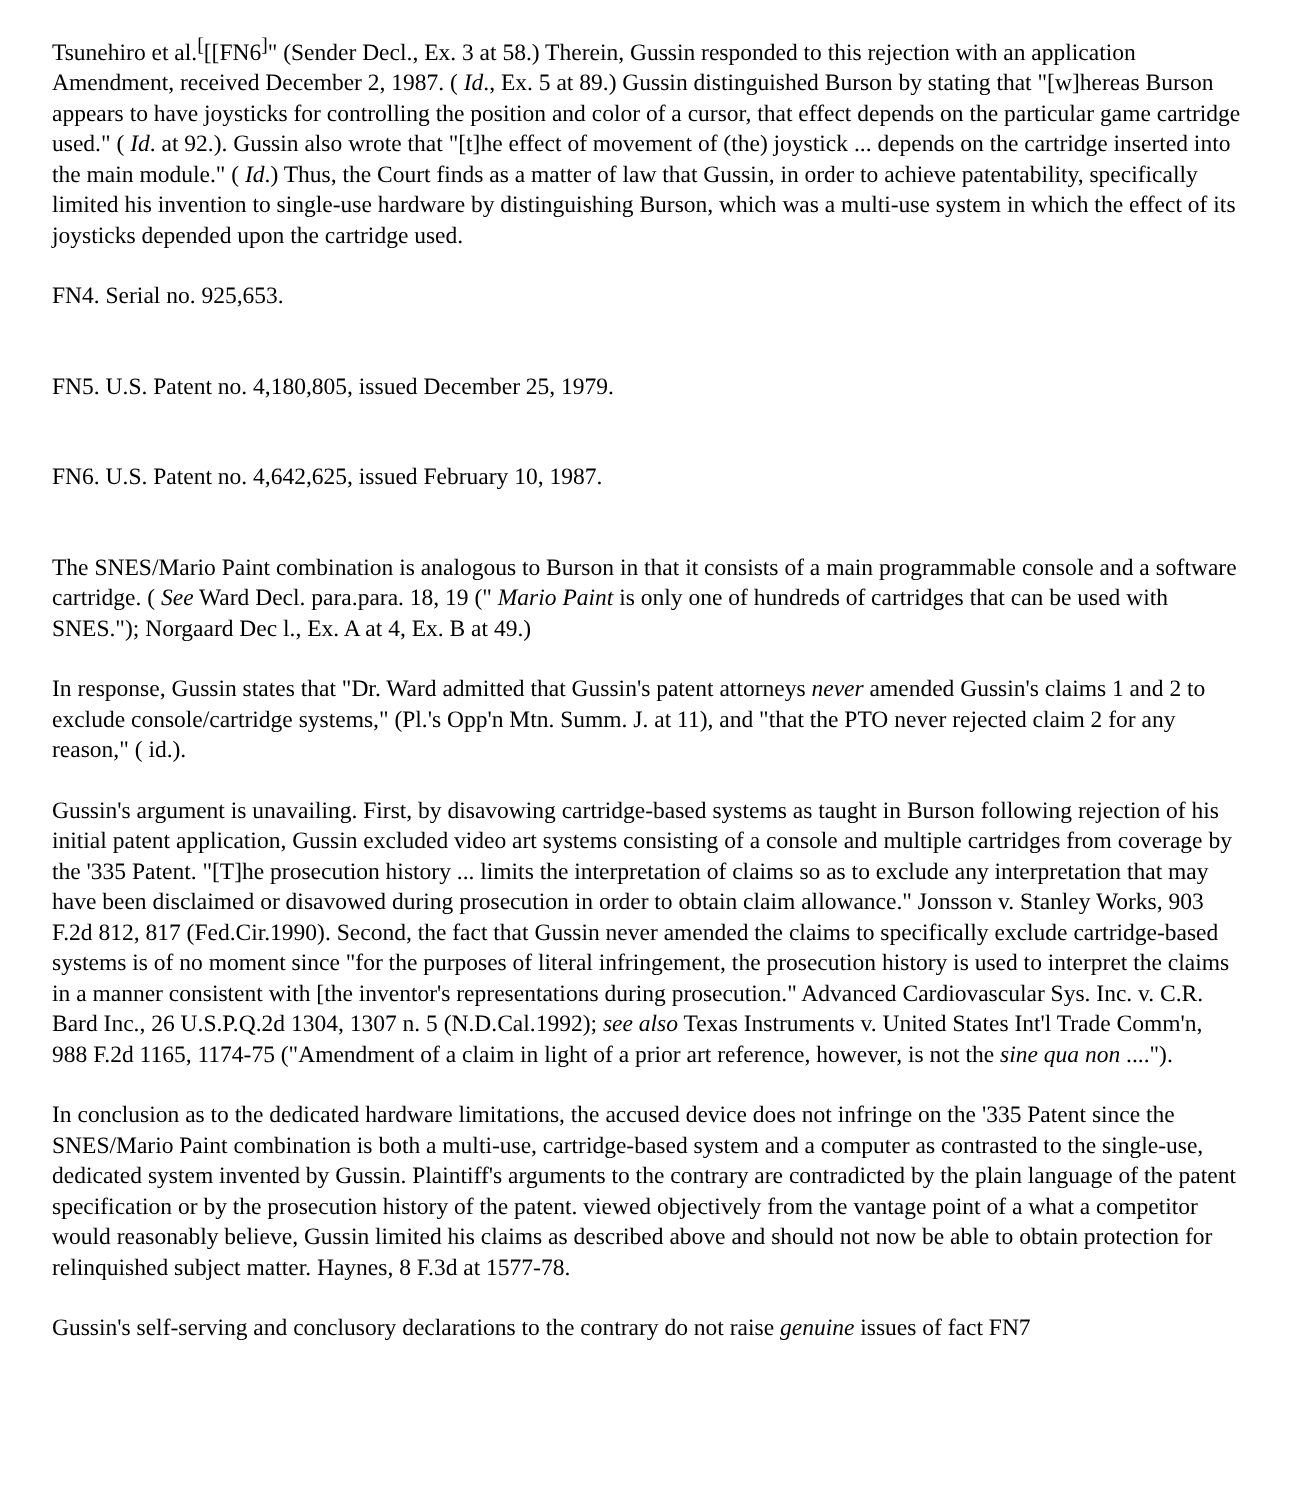Tsunehiro et al.<sup>[</sup>[[FN6<sup>]</sup>" (Sender Decl., Ex. 3 at 58.) Therein, Gussin responded to this rejection with an application Amendment, received December 2, 1987. ( Id., Ex. 5 at 89.) Gussin distinguished Burson by stating that "[w]hereas Burson appears to have joysticks for controlling the position and color of a cursor, that effect depends on the particular game cartridge used." ( Id. at 92.). Gussin also wrote that "[t]he effect of movement of (the) joystick ... depends on the cartridge inserted into the main module." ( Id.) Thus, the Court finds as a matter of law that Gussin, in order to achieve patentability, specifically limited his invention to single-use hardware by distinguishing Burson, which was a multi-use system in which the effect of its joysticks depended upon the cartridge used.
FN4. Serial no. 925,653.
FN5. U.S. Patent no. 4,180,805, issued December 25, 1979.
FN6. U.S. Patent no. 4,642,625, issued February 10, 1987.
The SNES/Mario Paint combination is analogous to Burson in that it consists of a main programmable console and a software cartridge. ( See Ward Decl. para.para. 18, 19 (" Mario Paint is only one of hundreds of cartridges that can be used with SNES."); Norgaard Dec l., Ex. A at 4, Ex. B at 49.)
In response, Gussin states that "Dr. Ward admitted that Gussin's patent attorneys never amended Gussin's claims 1 and 2 to exclude console/cartridge systems," (Pl.'s Opp'n Mtn. Summ. J. at 11), and "that the PTO never rejected claim 2 for any reason," ( id.).
Gussin's argument is unavailing. First, by disavowing cartridge-based systems as taught in Burson following rejection of his initial patent application, Gussin excluded video art systems consisting of a console and multiple cartridges from coverage by the '335 Patent. "[T]he prosecution history ... limits the interpretation of claims so as to exclude any interpretation that may have been disclaimed or disavowed during prosecution in order to obtain claim allowance." Jonsson v. Stanley Works, 903 F.2d 812, 817 (Fed.Cir.1990). Second, the fact that Gussin never amended the claims to specifically exclude cartridge-based systems is of no moment since "for the purposes of literal infringement, the prosecution history is used to interpret the claims in a manner consistent with [the inventor's representations during prosecution." Advanced Cardiovascular Sys. Inc. v. C.R. Bard Inc., 26 U.S.P.Q.2d 1304, 1307 n. 5 (N.D.Cal.1992); see also Texas Instruments v. United States Int'l Trade Comm'n, 988 F.2d 1165, 1174-75 ("Amendment of a claim in light of a prior art reference, however, is not the sine qua non ....").
In conclusion as to the dedicated hardware limitations, the accused device does not infringe on the '335 Patent since the SNES/Mario Paint combination is both a multi-use, cartridge-based system and a computer as contrasted to the single-use, dedicated system invented by Gussin. Plaintiff's arguments to the contrary are contradicted by the plain language of the patent specification or by the prosecution history of the patent. viewed objectively from the vantage point of a what a competitor would reasonably believe, Gussin limited his claims as described above and should not now be able to obtain protection for relinquished subject matter. Haynes, 8 F.3d at 1577-78.
Gussin's self-serving and conclusory declarations to the contrary do not raise genuine issues of fact FN7